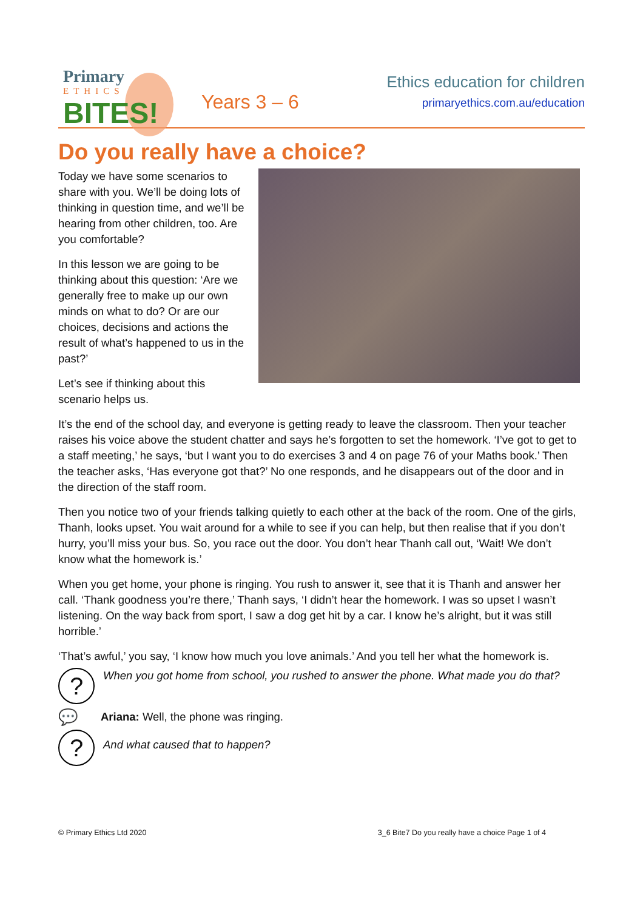Primary
ETHICS
BITES!
Years 3 – 6
Ethics education for children
primaryethics.com.au/education
Do you really have a choice?
Today we have some scenarios to share with you. We’ll be doing lots of thinking in question time, and we’ll be hearing from other children, too. Are you comfortable?
In this lesson we are going to be thinking about this question: ‘Are we generally free to make up our own minds on what to do? Or are our choices, decisions and actions the result of what’s happened to us in the past?’
Let’s see if thinking about this scenario helps us.
It’s the end of the school day, and everyone is getting ready to leave the classroom. Then your teacher raises his voice above the student chatter and says he’s forgotten to set the homework. ‘I’ve got to get to a staff meeting,’ he says, ‘but I want you to do exercises 3 and 4 on page 76 of your Maths book.’ Then the teacher asks, ‘Has everyone got that?’ No one responds, and he disappears out of the door and in the direction of the staff room.
Then you notice two of your friends talking quietly to each other at the back of the room. One of the girls, Thanh, looks upset. You wait around for a while to see if you can help, but then realise that if you don’t hurry, you’ll miss your bus. So, you race out the door. You don’t hear Thanh call out, ‘Wait! We don’t know what the homework is.’
When you get home, your phone is ringing. You rush to answer it, see that it is Thanh and answer her call. ‘Thank goodness you’re there,’ Thanh says, ‘I didn’t hear the homework. I was so upset I wasn’t listening. On the way back from sport, I saw a dog get hit by a car. I know he’s alright, but it was still horrible.’
‘That’s awful,’ you say, ‘I know how much you love animals.’ And you tell her what the homework is.
?
When you got home from school, you rushed to answer the phone. What made you do that?
💬
Ariana: Well, the phone was ringing.
?
And what caused that to happen?
© Primary Ethics Ltd 2020 3_6 Bite7 Do you really have a choice Page 1 of 4